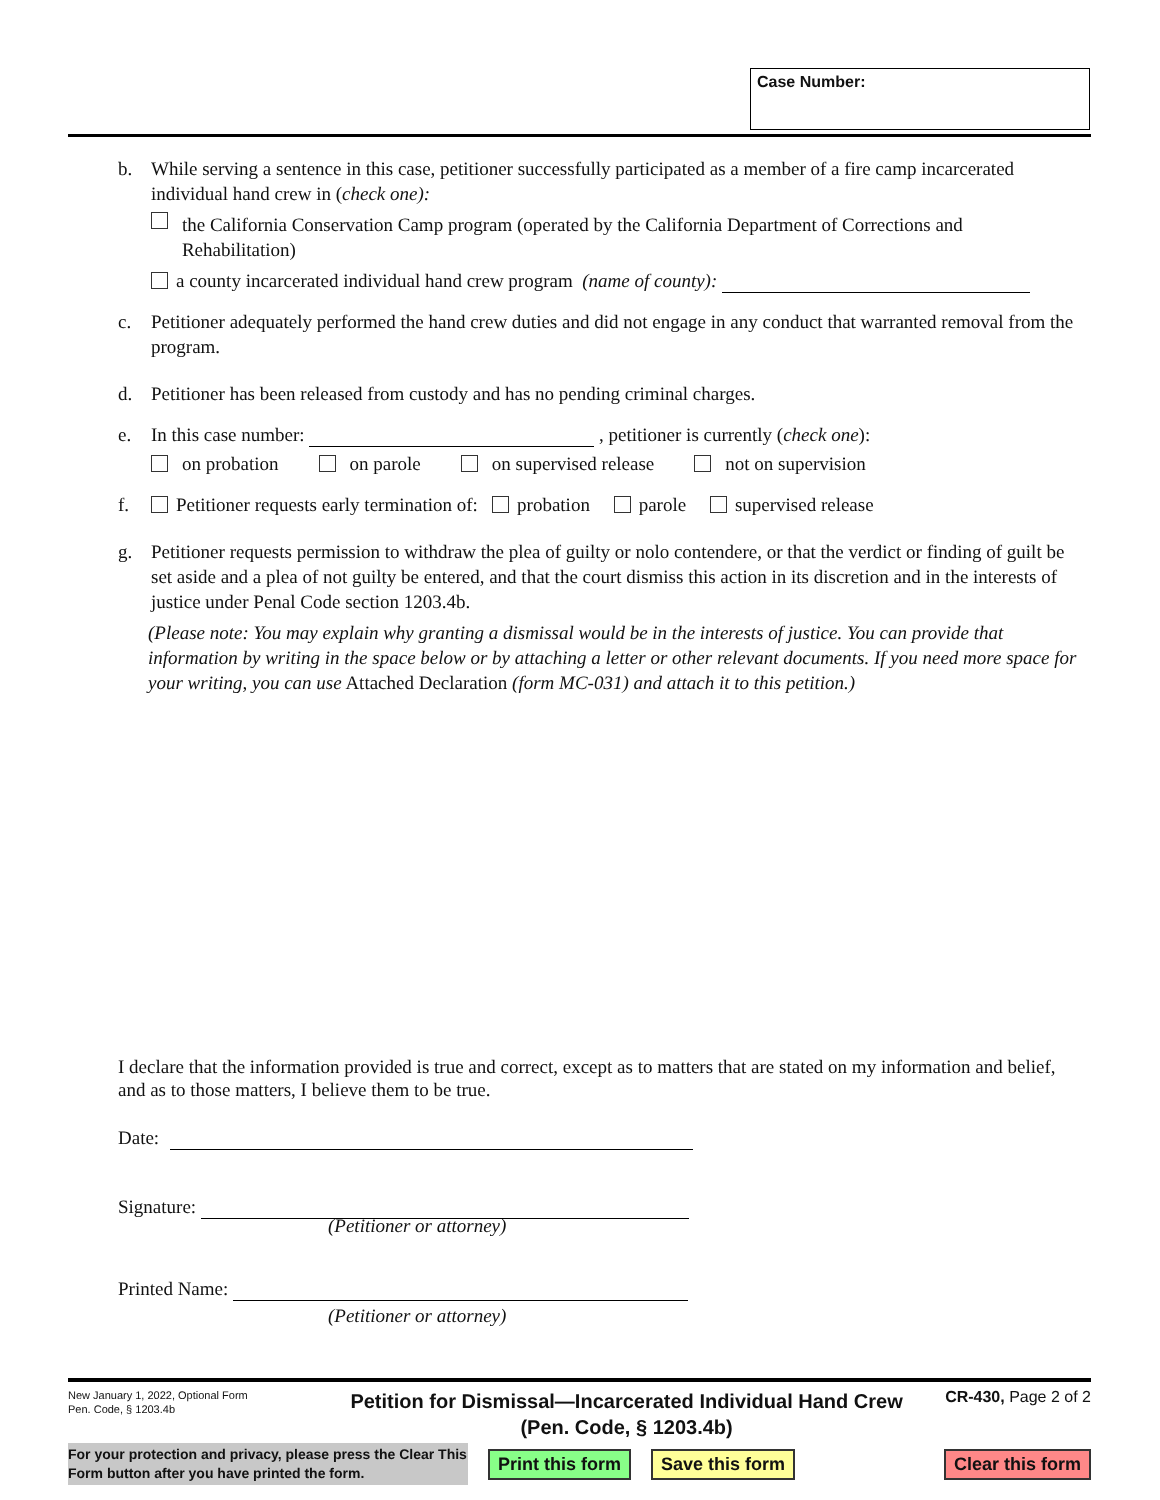Case Number:
b. While serving a sentence in this case, petitioner successfully participated as a member of a fire camp incarcerated individual hand crew in (check one):
the California Conservation Camp program (operated by the California Department of Corrections and Rehabilitation)
a county incarcerated individual hand crew program (name of county):
c. Petitioner adequately performed the hand crew duties and did not engage in any conduct that warranted removal from the program.
d. Petitioner has been released from custody and has no pending criminal charges.
e. In this case number: , petitioner is currently (check one):
on probation on parole on supervised release not on supervision
f. Petitioner requests early termination of: probation parole supervised release
g. Petitioner requests permission to withdraw the plea of guilty or nolo contendere, or that the verdict or finding of guilt be set aside and a plea of not guilty be entered, and that the court dismiss this action in its discretion and in the interests of justice under Penal Code section 1203.4b.
(Please note: You may explain why granting a dismissal would be in the interests of justice. You can provide that information by writing in the space below or by attaching a letter or other relevant documents. If you need more space for your writing, you can use Attached Declaration (form MC-031) and attach it to this petition.)
I declare that the information provided is true and correct, except as to matters that are stated on my information and belief, and as to those matters, I believe them to be true.
Date:
Signature:
(Petitioner or attorney)
Printed Name:
(Petitioner or attorney)
New January 1, 2022, Optional Form
Pen. Code, § 1203.4b
Petition for Dismissal—Incarcerated Individual Hand Crew
(Pen. Code, § 1203.4b)
CR-430, Page 2 of 2
For your protection and privacy, please press the Clear This Form button after you have printed the form.
Print this form Save this form Clear this form